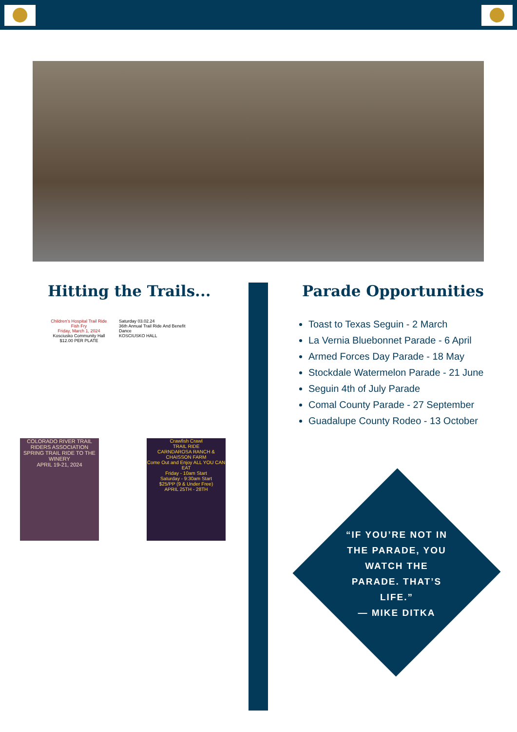Hitting the Trails... Parade Opportunities
Children's Hospital Trail Ride
Fish Fry
Friday, March 1, 2024
Kosciusko Community Hall
$12.00 PER PLATE
Saturday 03.02.24
36th Annual Trail Ride And Benefit Dance
KOSCIUSKO HALL
COLORADO RIVER TRAIL RIDERS ASSOCIATION
SPRING TRAIL RIDE TO THE WINERY
APRIL 19-21, 2024
Crawfish Crawl
TRAIL RIDE
CARNDAROSA RANCH & CHAISSON FARM
Come Out and Enjoy ALL YOU CAN EAT
Friday - 10am Start
Saturday - 9:30am Start
$25/PP (9 & Under Free)
APRIL 25TH - 28TH
Toast to Texas Seguin - 2 March
La Vernia Bluebonnet Parade - 6 April
Armed Forces Day Parade - 18 May
Stockdale Watermelon Parade - 21 June
Seguin 4th of July Parade
Comal County Parade - 27 September
Guadalupe County Rodeo - 13 October
“IF YOU’RE NOT IN THE PARADE, YOU WATCH THE PARADE. THAT’S LIFE.”
— MIKE DITKA